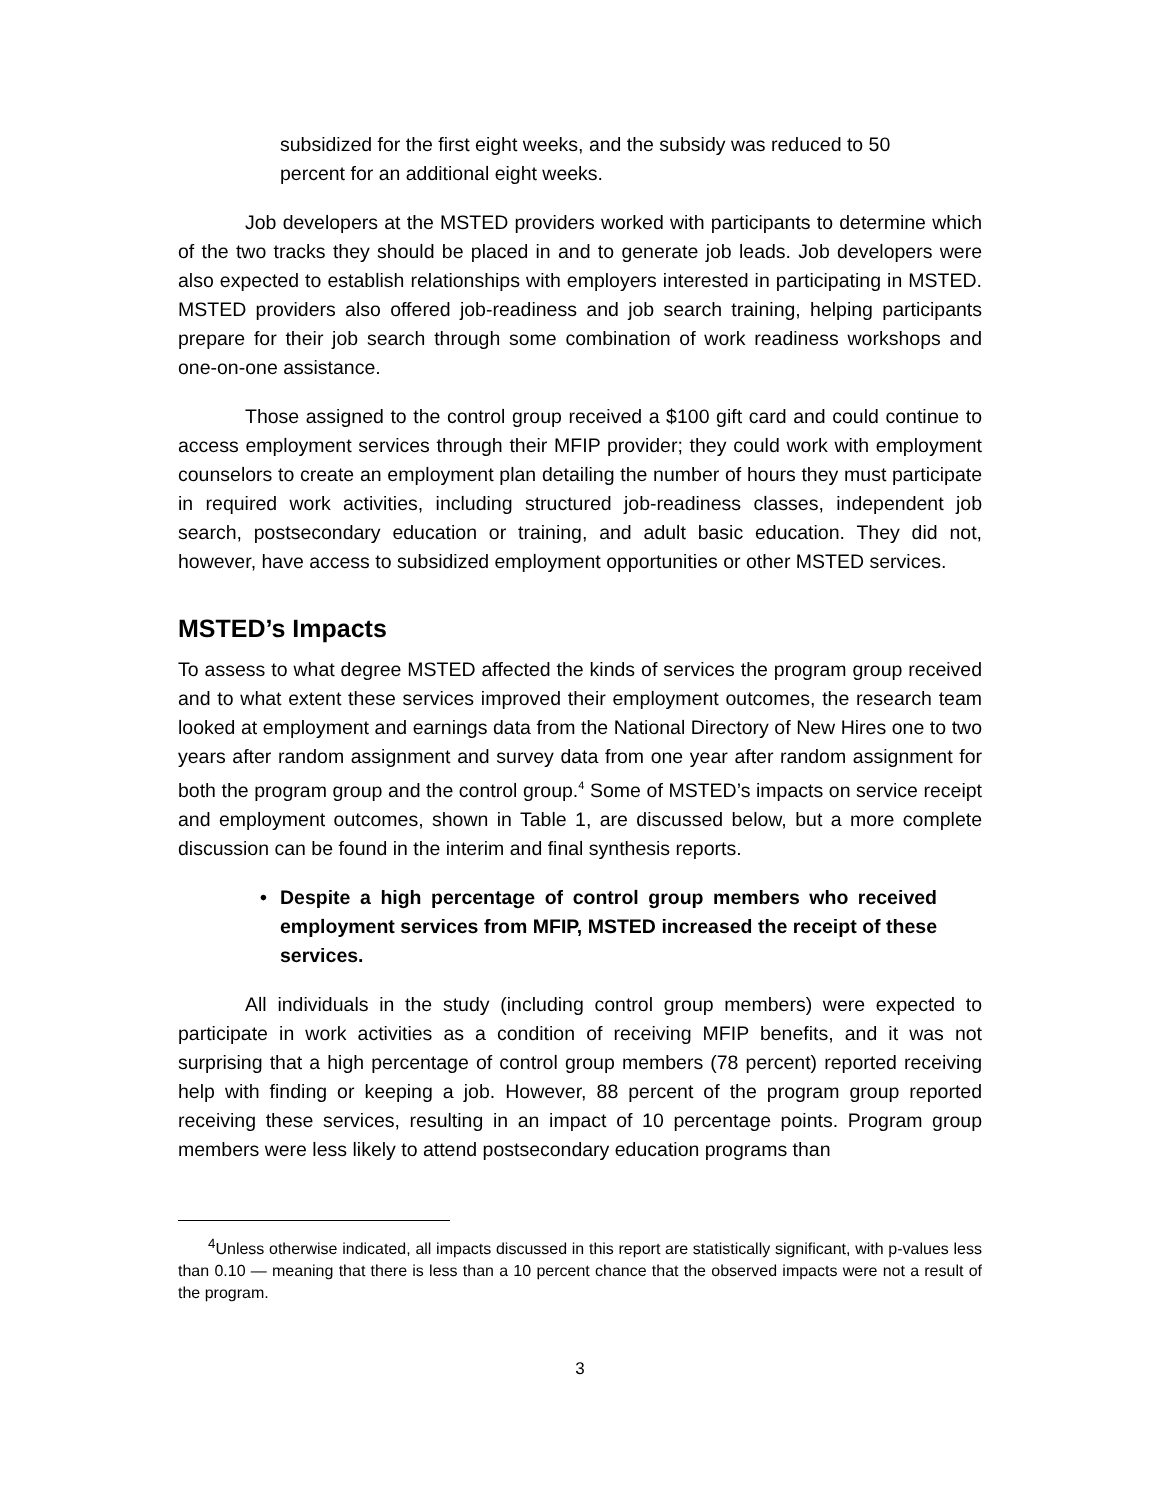subsidized for the first eight weeks, and the subsidy was reduced to 50 percent for an additional eight weeks.
Job developers at the MSTED providers worked with participants to determine which of the two tracks they should be placed in and to generate job leads. Job developers were also expected to establish relationships with employers interested in participating in MSTED. MSTED providers also offered job-readiness and job search training, helping participants prepare for their job search through some combination of work readiness workshops and one-on-one assistance.
Those assigned to the control group received a $100 gift card and could continue to access employment services through their MFIP provider; they could work with employment counselors to create an employment plan detailing the number of hours they must participate in required work activities, including structured job-readiness classes, independent job search, postsecondary education or training, and adult basic education. They did not, however, have access to subsidized employment opportunities or other MSTED services.
MSTED’s Impacts
To assess to what degree MSTED affected the kinds of services the program group received and to what extent these services improved their employment outcomes, the research team looked at employment and earnings data from the National Directory of New Hires one to two years after random assignment and survey data from one year after random assignment for both the program group and the control group.<sup>4</sup> Some of MSTED’s impacts on service receipt and employment outcomes, shown in Table 1, are discussed below, but a more complete discussion can be found in the interim and final synthesis reports.
• Despite a high percentage of control group members who received employment services from MFIP, MSTED increased the receipt of these services.
All individuals in the study (including control group members) were expected to participate in work activities as a condition of receiving MFIP benefits, and it was not surprising that a high percentage of control group members (78 percent) reported receiving help with finding or keeping a job. However, 88 percent of the program group reported receiving these services, resulting in an impact of 10 percentage points. Program group members were less likely to attend postsecondary education programs than
<sup>4</sup> Unless otherwise indicated, all impacts discussed in this report are statistically significant, with p-values less than 0.10 — meaning that there is less than a 10 percent chance that the observed impacts were not a result of the program.
3